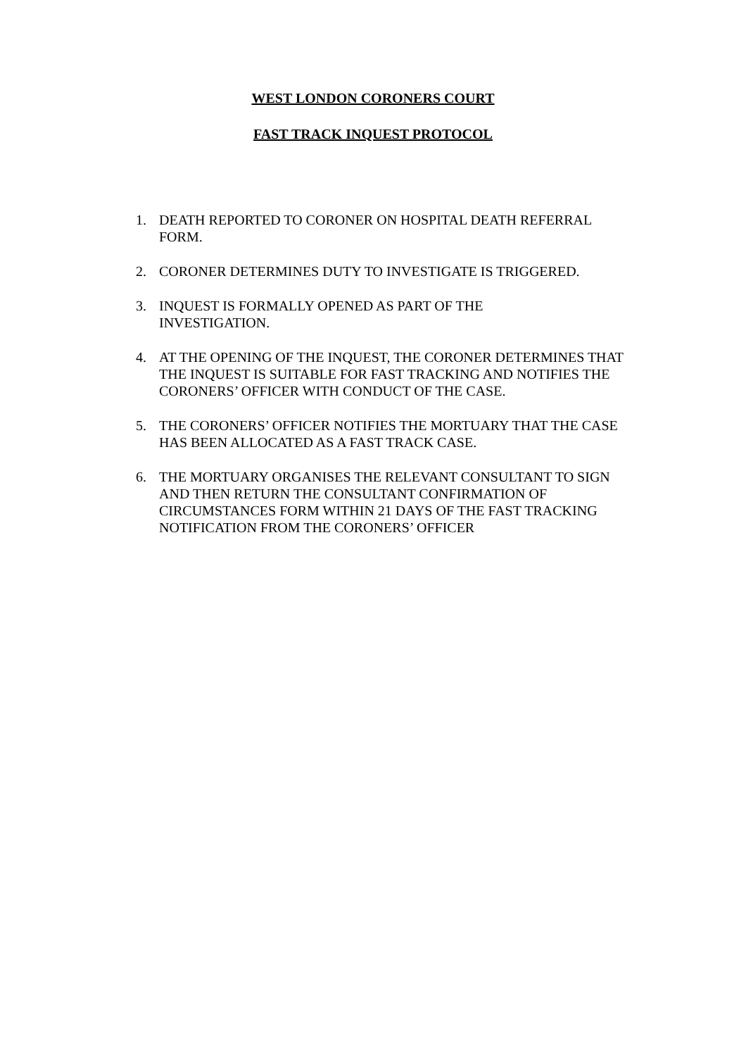WEST LONDON CORONERS COURT
FAST TRACK INQUEST PROTOCOL
1. DEATH REPORTED TO CORONER ON HOSPITAL DEATH REFERRAL FORM.
2. CORONER DETERMINES DUTY TO INVESTIGATE IS TRIGGERED.
3. INQUEST IS FORMALLY OPENED AS PART OF THE
INVESTIGATION.
4. AT THE OPENING OF THE INQUEST, THE CORONER DETERMINES THAT THE INQUEST IS SUITABLE FOR FAST TRACKING AND NOTIFIES THE CORONERS’ OFFICER WITH CONDUCT OF THE CASE.
5. THE CORONERS’ OFFICER NOTIFIES THE MORTUARY THAT THE CASE HAS BEEN ALLOCATED AS A FAST TRACK CASE.
6. THE MORTUARY ORGANISES THE RELEVANT CONSULTANT TO SIGN AND THEN RETURN THE CONSULTANT CONFIRMATION OF CIRCUMSTANCES FORM WITHIN 21 DAYS OF THE FAST TRACKING NOTIFICATION FROM THE CORONERS’ OFFICER